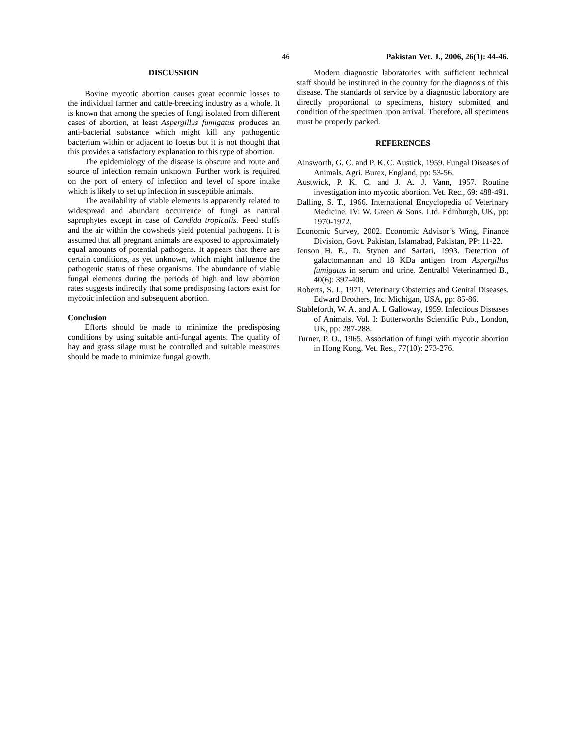46 Pakistan Vet. J., 2006, 26(1): 44-46.
DISCUSSION
Bovine mycotic abortion causes great econmic losses to the individual farmer and cattle-breeding industry as a whole. It is known that among the species of fungi isolated from different cases of abortion, at least Aspergillus fumigatus produces an anti-bacterial substance which might kill any pathogentic bacterium within or adjacent to foetus but it is not thought that this provides a satisfactory explanation to this type of abortion.
The epidemiology of the disease is obscure and route and source of infection remain unknown. Further work is required on the port of entery of infection and level of spore intake which is likely to set up infection in susceptible animals.
The availability of viable elements is apparently related to widespread and abundant occurrence of fungi as natural saprophytes except in case of Candida tropicalis. Feed stuffs and the air within the cowsheds yield potential pathogens. It is assumed that all pregnant animals are exposed to approximately equal amounts of potential pathogens. It appears that there are certain conditions, as yet unknown, which might influence the pathogenic status of these organisms. The abundance of viable fungal elements during the periods of high and low abortion rates suggests indirectly that some predisposing factors exist for mycotic infection and subsequent abortion.
Conclusion
Efforts should be made to minimize the predisposing conditions by using suitable anti-fungal agents. The quality of hay and grass silage must be controlled and suitable measures should be made to minimize fungal growth.
Modern diagnostic laboratories with sufficient technical staff should be instituted in the country for the diagnosis of this disease. The standards of service by a diagnostic laboratory are directly proportional to specimens, history submitted and condition of the specimen upon arrival. Therefore, all specimens must be properly packed.
REFERENCES
Ainsworth, G. C. and P. K. C. Austick, 1959. Fungal Diseases of Animals. Agri. Burex, England, pp: 53-56.
Austwick, P. K. C. and J. A. J. Vann, 1957. Routine investigation into mycotic abortion. Vet. Rec., 69: 488-491.
Dalling, S. T., 1966. International Encyclopedia of Veterinary Medicine. IV: W. Green & Sons. Ltd. Edinburgh, UK, pp: 1970-1972.
Economic Survey, 2002. Economic Advisor’s Wing, Finance Division, Govt. Pakistan, Islamabad, Pakistan, PP: 11-22.
Jenson H. E., D. Stynen and Sarfati, 1993. Detection of galactomannan and 18 KDa antigen from Aspergillus fumigatus in serum and urine. Zentralbl Veterinarmed B., 40(6): 397-408.
Roberts, S. J., 1971. Veterinary Obstertics and Genital Diseases. Edward Brothers, Inc. Michigan, USA, pp: 85-86.
Stableforth, W. A. and A. I. Galloway, 1959. Infectious Diseases of Animals. Vol. I: Butterworths Scientific Pub., London, UK, pp: 287-288.
Turner, P. O., 1965. Association of fungi with mycotic abortion in Hong Kong. Vet. Res., 77(10): 273-276.